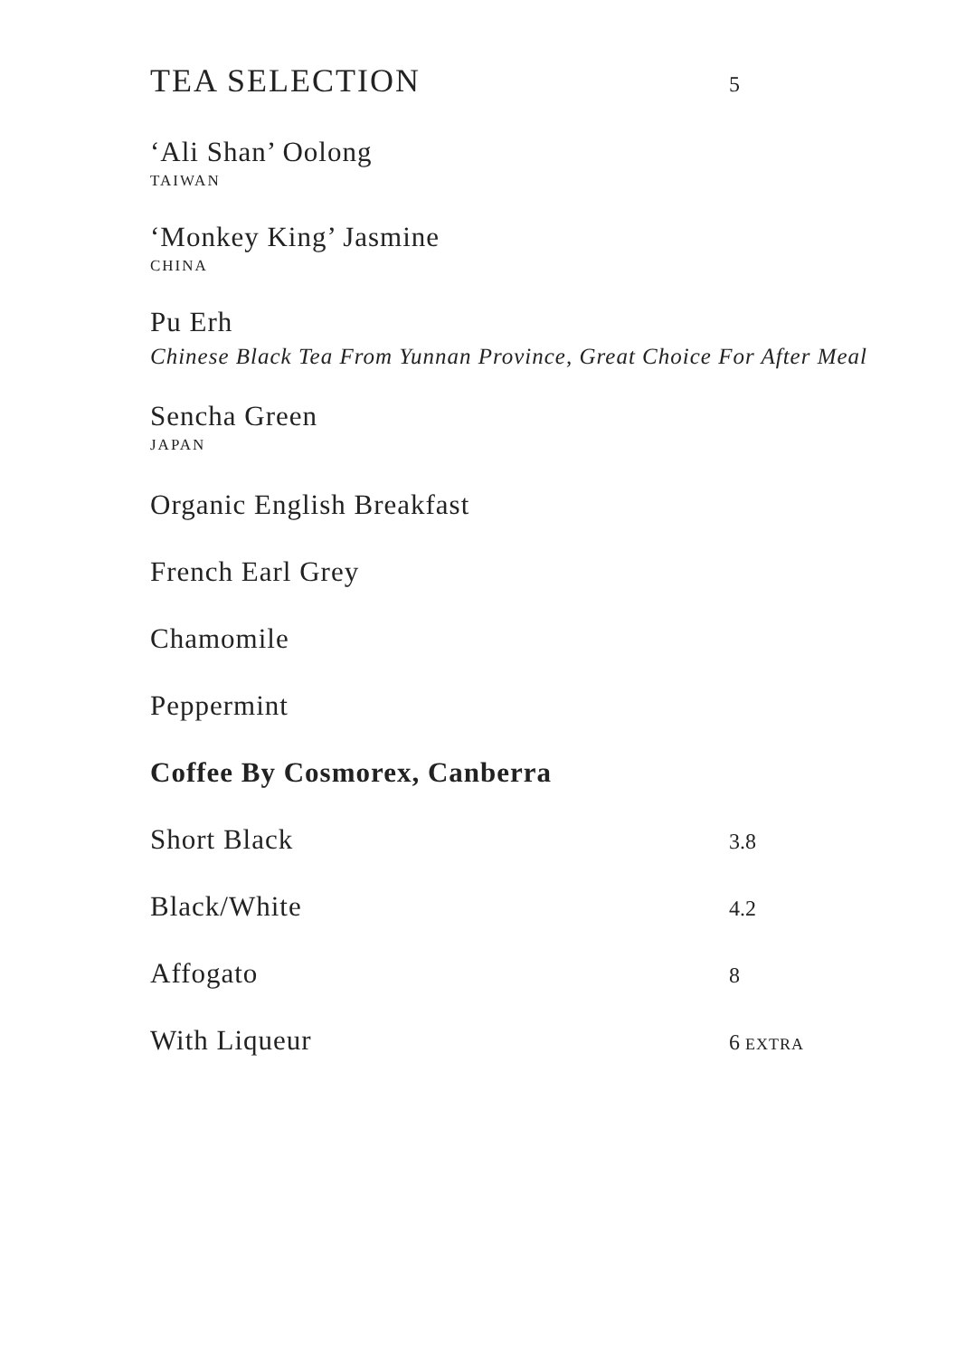TEA SELECTION
5
‘Ali Shan’ Oolong
TAIWAN
‘Monkey King’ Jasmine
CHINA
Pu Erh
Chinese Black Tea From Yunnan Province, Great Choice For After Meal
Sencha Green
JAPAN
Organic English Breakfast
French Earl Grey
Chamomile
Peppermint
Coffee By Cosmorex, Canberra
Short Black
3.8
Black/White
4.2
Affogato
8
With Liqueur
6 EXTRA